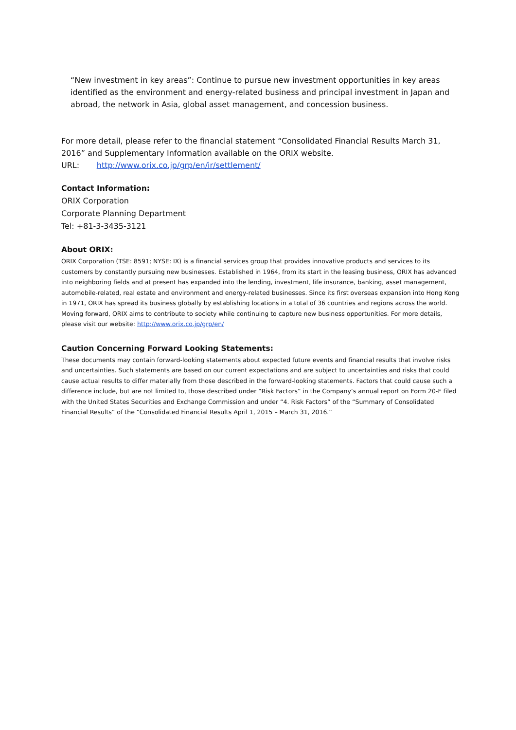“New investment in key areas”: Continue to pursue new investment opportunities in key areas identified as the environment and energy-related business and principal investment in Japan and abroad, the network in Asia, global asset management, and concession business.
For more detail, please refer to the financial statement “Consolidated Financial Results March 31, 2016” and Supplementary Information available on the ORIX website.
URL: http://www.orix.co.jp/grp/en/ir/settlement/
Contact Information:
ORIX Corporation
Corporate Planning Department
Tel: +81-3-3435-3121
About ORIX:
ORIX Corporation (TSE: 8591; NYSE: IX) is a financial services group that provides innovative products and services to its customers by constantly pursuing new businesses. Established in 1964, from its start in the leasing business, ORIX has advanced into neighboring fields and at present has expanded into the lending, investment, life insurance, banking, asset management, automobile-related, real estate and environment and energy-related businesses. Since its first overseas expansion into Hong Kong in 1971, ORIX has spread its business globally by establishing locations in a total of 36 countries and regions across the world. Moving forward, ORIX aims to contribute to society while continuing to capture new business opportunities. For more details, please visit our website: http://www.orix.co.jp/grp/en/
Caution Concerning Forward Looking Statements:
These documents may contain forward-looking statements about expected future events and financial results that involve risks and uncertainties. Such statements are based on our current expectations and are subject to uncertainties and risks that could cause actual results to differ materially from those described in the forward-looking statements. Factors that could cause such a difference include, but are not limited to, those described under “Risk Factors” in the Company’s annual report on Form 20-F filed with the United States Securities and Exchange Commission and under “4. Risk Factors” of the “Summary of Consolidated Financial Results” of the “Consolidated Financial Results April 1, 2015 – March 31, 2016.”